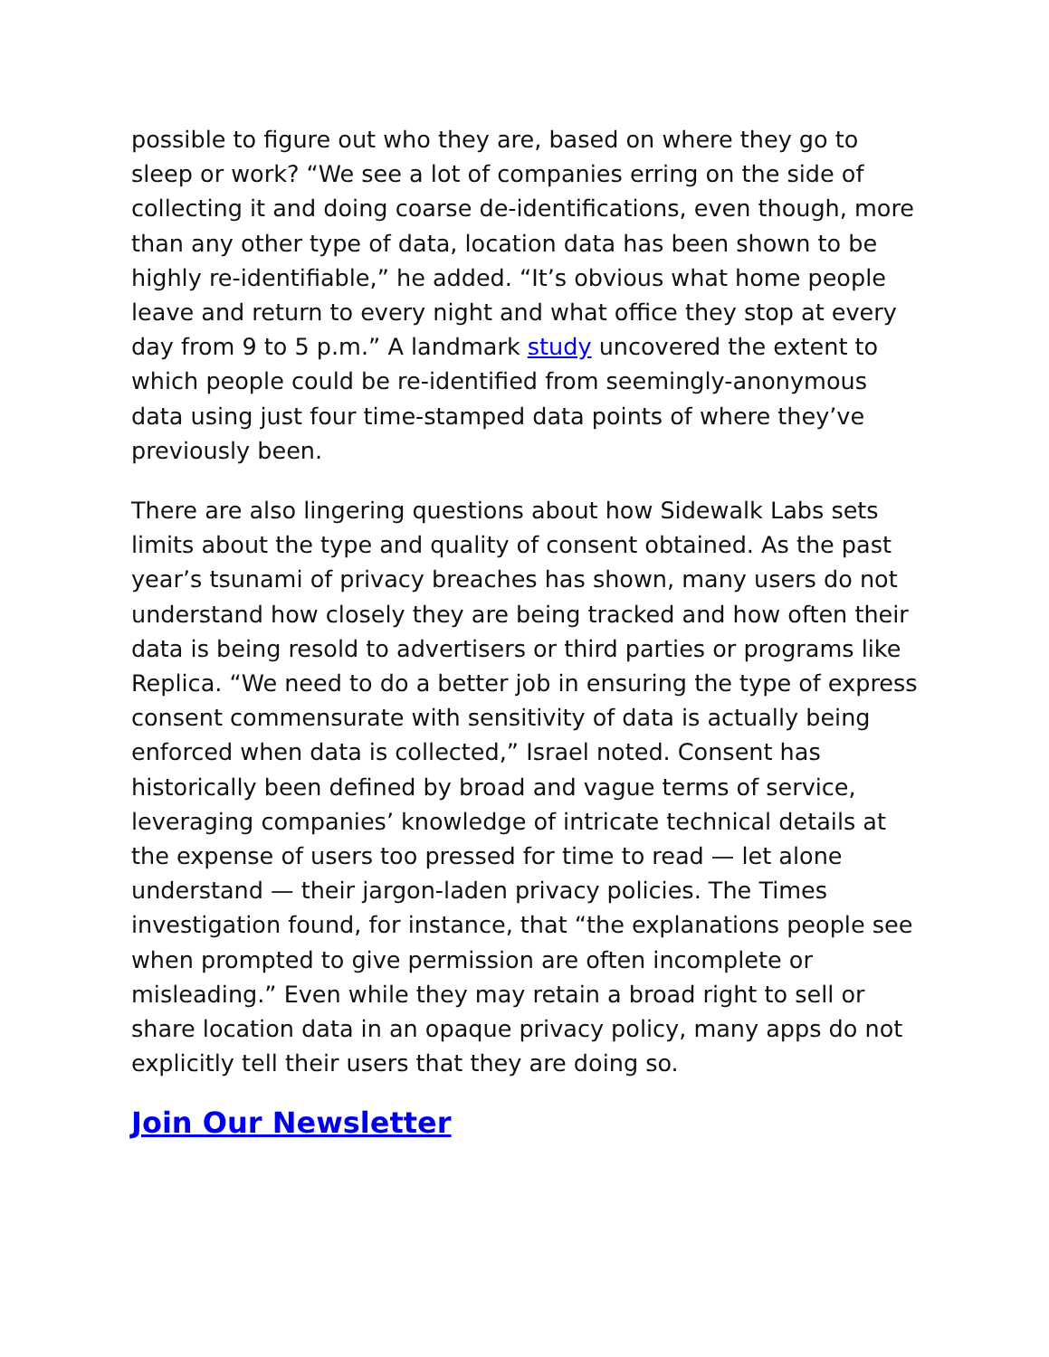possible to figure out who they are, based on where they go to sleep or work? “We see a lot of companies erring on the side of collecting it and doing coarse de-identifications, even though, more than any other type of data, location data has been shown to be highly re-identifiable,” he added. “It’s obvious what home people leave and return to every night and what office they stop at every day from 9 to 5 p.m.” A landmark study uncovered the extent to which people could be re-identified from seemingly-anonymous data using just four time-stamped data points of where they’ve previously been.
There are also lingering questions about how Sidewalk Labs sets limits about the type and quality of consent obtained. As the past year’s tsunami of privacy breaches has shown, many users do not understand how closely they are being tracked and how often their data is being resold to advertisers or third parties or programs like Replica. “We need to do a better job in ensuring the type of express consent commensurate with sensitivity of data is actually being enforced when data is collected,” Israel noted. Consent has historically been defined by broad and vague terms of service, leveraging companies’ knowledge of intricate technical details at the expense of users too pressed for time to read — let alone understand — their jargon-laden privacy policies. The Times investigation found, for instance, that “the explanations people see when prompted to give permission are often incomplete or misleading.” Even while they may retain a broad right to sell or share location data in an opaque privacy policy, many apps do not explicitly tell their users that they are doing so.
Join Our Newsletter